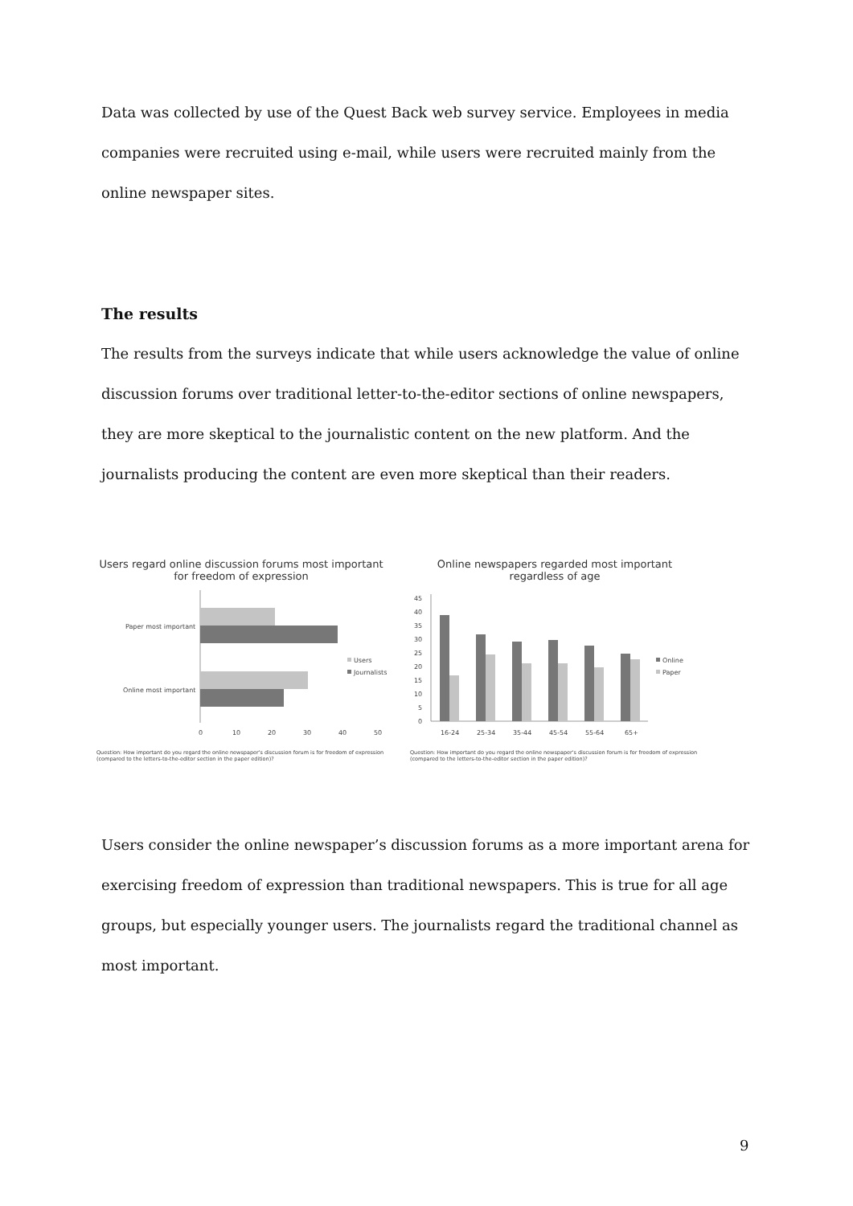Data was collected by use of the Quest Back web survey service. Employees in media companies were recruited using e-mail, while users were recruited mainly from the online newspaper sites.
The results
The results from the surveys indicate that while users acknowledge the value of online discussion forums over traditional letter-to-the-editor sections of online newspapers, they are more skeptical to the journalistic content on the new platform. And the journalists producing the content are even more skeptical than their readers.
Users regard online discussion forums most important for freedom of expression
Paper most important
Online most important
0
10
20
30
40
50
Users
Journalists
Question: How important do you regard the online newspaper's discussion forum is for freedom of expression (compared to the letters-to-the-editor section in the paper edition)?
Online newspapers regarded most important regardless of age
0
5
10
15
20
25
30
35
40
45
16-24
25-34
35-44
45-54
55-64
65+
Online
Paper
Question: How important do you regard the online newspaper's discussion forum is for freedom of expression (compared to the letters-to-the-editor section in the paper edition)?
Users consider the online newspaper’s discussion forums as a more important arena for exercising freedom of expression than traditional newspapers. This is true for all age groups, but especially younger users. The journalists regard the traditional channel as most important.
9